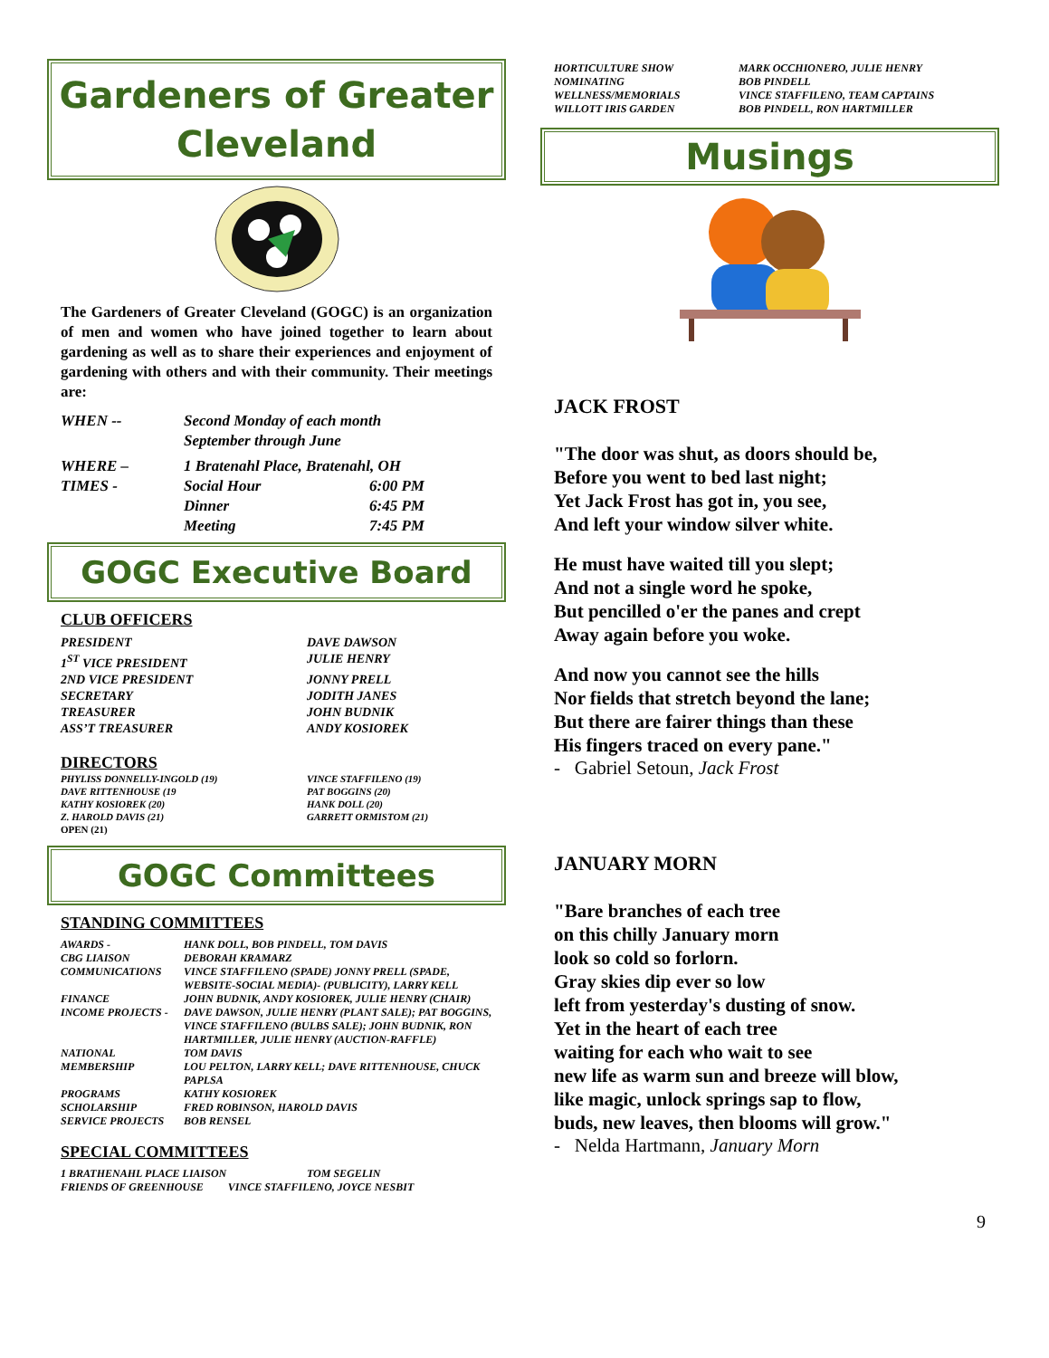Gardeners of Greater Cleveland
The Gardeners of Greater Cleveland (GOGC) is an organization of men and women who have joined together to learn about gardening as well as to share their experiences and enjoyment of gardening with others and with their community. Their meetings are:
| WHEN -- | Second Monday of each month September through June | |
| WHERE – | 1 Bratenahl Place, Bratenahl, OH | |
| TIMES - | Social Hour | 6:00 PM |
| | Dinner | 6:45 PM |
| | Meeting | 7:45 PM |
GOGC Executive Board
CLUB OFFICERS
| PRESIDENT | DAVE DAWSON |
| 1<sup>ST</sup> VICE PRESIDENT | JULIE HENRY |
| 2ND VICE PRESIDENT | JONNY PRELL |
| SECRETARY | JODITH JANES |
| TREASURER | JOHN BUDNIK |
| ASS’T TREASURER | ANDY KOSIOREK |
DIRECTORS
| PHYLISS DONNELLY-INGOLD (19) | VINCE STAFFILENO (19) |
| DAVE RITTENHOUSE (19 | PAT BOGGINS (20) |
| KATHY KOSIOREK (20) | HANK DOLL (20) |
| Z. HAROLD DAVIS (21) | GARRETT ORMISTOM (21) |
| OPEN (21) | |
GOGC Committees
STANDING COMMITTEES
| AWARDS - | HANK DOLL, BOB PINDELL, TOM DAVIS |
| CBG LIAISON | DEBORAH KRAMARZ |
| COMMUNICATIONS | VINCE STAFFILENO (SPADE) JONNY PRELL (SPADE, WEBSITE-SOCIAL MEDIA)- (PUBLICITY), LARRY KELL |
| FINANCE | JOHN BUDNIK, ANDY KOSIOREK, JULIE HENRY (CHAIR) |
| INCOME PROJECTS - | DAVE DAWSON, JULIE HENRY (PLANT SALE); PAT BOGGINS, VINCE STAFFILENO (BULBS SALE); JOHN BUDNIK, RON HARTMILLER, JULIE HENRY (AUCTION-RAFFLE) |
| NATIONAL | TOM DAVIS |
| MEMBERSHIP | LOU PELTON, LARRY KELL; DAVE RITTENHOUSE, CHUCK PAPLSA |
| PROGRAMS | KATHY KOSIOREK |
| SCHOLARSHIP | FRED ROBINSON, HAROLD DAVIS |
| SERVICE PROJECTS | BOB RENSEL |
SPECIAL COMMITTEES
| 1 BRATHENAHL PLACE LIAISON | TOM SEGELIN |
| FRIENDS OF GREENHOUSE VINCE STAFFILENO, JOYCE NESBIT | |
| HORTICULTURE SHOW | MARK OCCHIONERO, JULIE HENRY |
| NOMINATING | BOB PINDELL |
| WELLNESS/MEMORIALS | VINCE STAFFILENO, TEAM CAPTAINS |
| WILLOTT IRIS GARDEN | BOB PINDELL, RON HARTMILLER |
Musings
JACK FROST
"The door was shut, as doors should be,
Before you went to bed last night;
Yet Jack Frost has got in, you see,
And left your window silver white.
He must have waited till you slept;
And not a single word he spoke,
But pencilled o'er the panes and crept
Away again before you woke.
And now you cannot see the hills
Nor fields that stretch beyond the lane;
But there are fairer things than these
His fingers traced on every pane."
- Gabriel Setoun, Jack Frost
JANUARY MORN
"Bare branches of each tree
on this chilly January morn
look so cold so forlorn.
Gray skies dip ever so low
left from yesterday's dusting of snow.
Yet in the heart of each tree
waiting for each who wait to see
new life as warm sun and breeze will blow,
like magic, unlock springs sap to flow,
buds, new leaves, then blooms will grow."
- Nelda Hartmann, January Morn
9